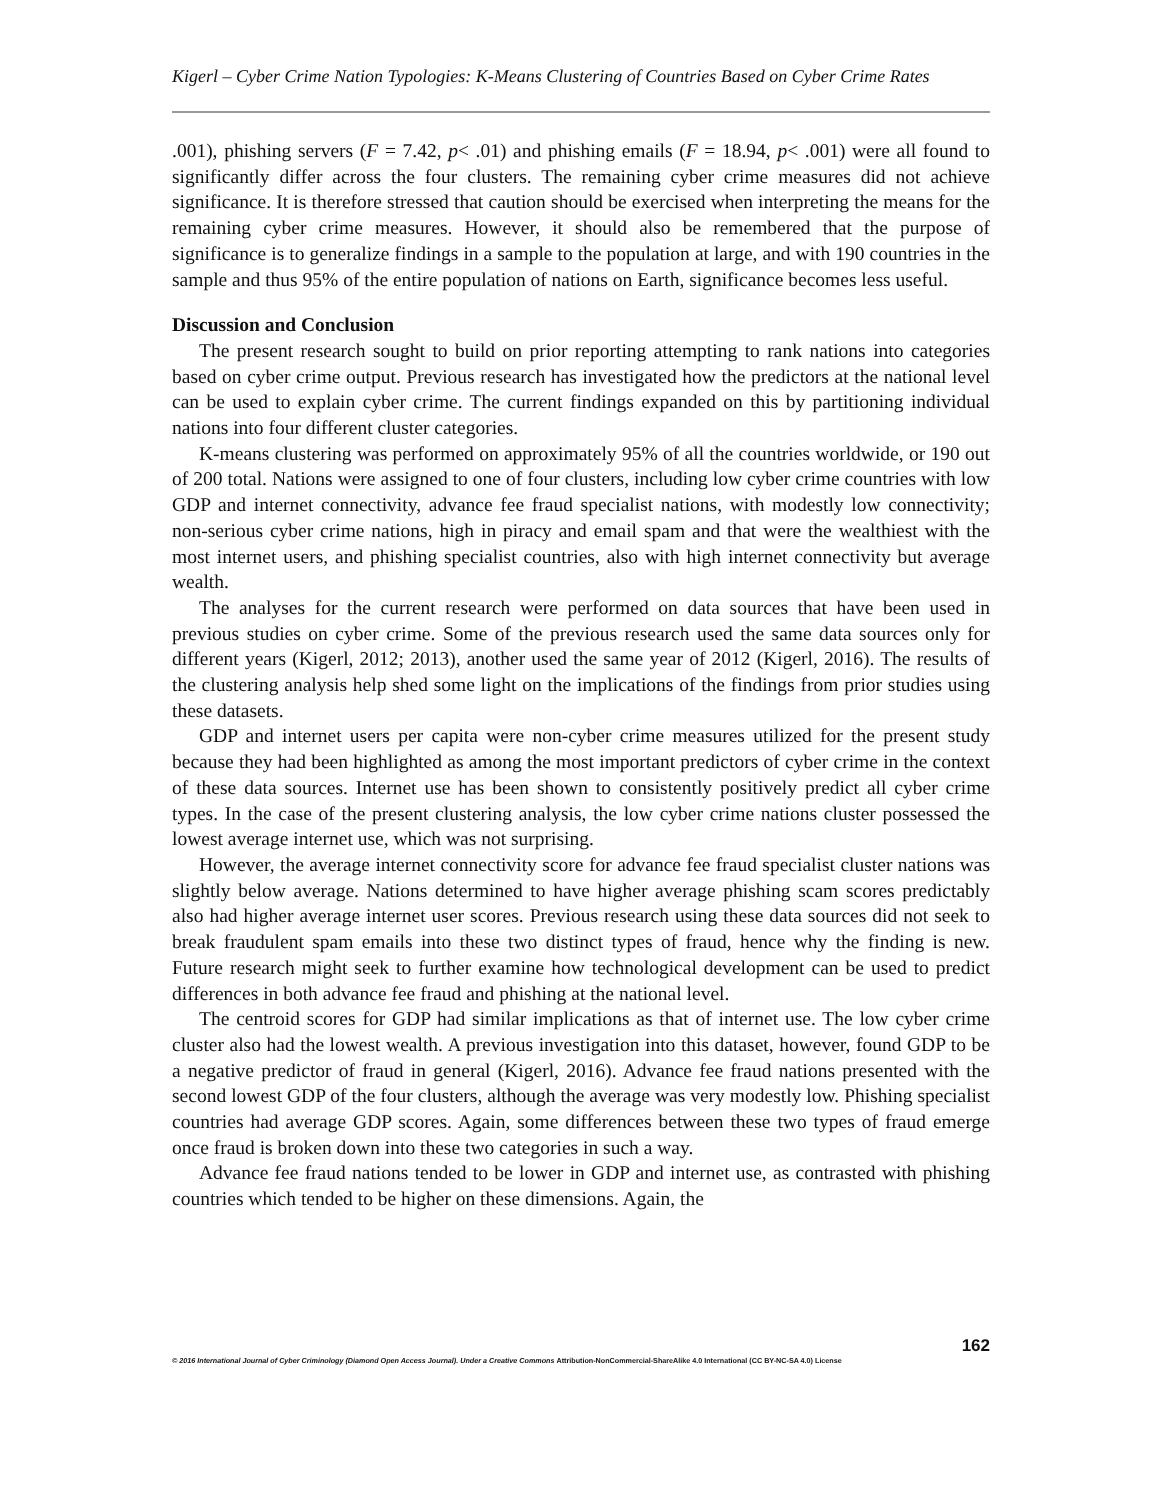Kigerl – Cyber Crime Nation Typologies: K-Means Clustering of Countries Based on Cyber Crime Rates
.001), phishing servers (F = 7.42, p< .01) and phishing emails (F = 18.94, p< .001) were all found to significantly differ across the four clusters. The remaining cyber crime measures did not achieve significance. It is therefore stressed that caution should be exercised when interpreting the means for the remaining cyber crime measures. However, it should also be remembered that the purpose of significance is to generalize findings in a sample to the population at large, and with 190 countries in the sample and thus 95% of the entire population of nations on Earth, significance becomes less useful.
Discussion and Conclusion
The present research sought to build on prior reporting attempting to rank nations into categories based on cyber crime output. Previous research has investigated how the predictors at the national level can be used to explain cyber crime. The current findings expanded on this by partitioning individual nations into four different cluster categories.
K-means clustering was performed on approximately 95% of all the countries worldwide, or 190 out of 200 total. Nations were assigned to one of four clusters, including low cyber crime countries with low GDP and internet connectivity, advance fee fraud specialist nations, with modestly low connectivity; non-serious cyber crime nations, high in piracy and email spam and that were the wealthiest with the most internet users, and phishing specialist countries, also with high internet connectivity but average wealth.
The analyses for the current research were performed on data sources that have been used in previous studies on cyber crime. Some of the previous research used the same data sources only for different years (Kigerl, 2012; 2013), another used the same year of 2012 (Kigerl, 2016). The results of the clustering analysis help shed some light on the implications of the findings from prior studies using these datasets.
GDP and internet users per capita were non-cyber crime measures utilized for the present study because they had been highlighted as among the most important predictors of cyber crime in the context of these data sources. Internet use has been shown to consistently positively predict all cyber crime types. In the case of the present clustering analysis, the low cyber crime nations cluster possessed the lowest average internet use, which was not surprising.
However, the average internet connectivity score for advance fee fraud specialist cluster nations was slightly below average. Nations determined to have higher average phishing scam scores predictably also had higher average internet user scores. Previous research using these data sources did not seek to break fraudulent spam emails into these two distinct types of fraud, hence why the finding is new. Future research might seek to further examine how technological development can be used to predict differences in both advance fee fraud and phishing at the national level.
The centroid scores for GDP had similar implications as that of internet use. The low cyber crime cluster also had the lowest wealth. A previous investigation into this dataset, however, found GDP to be a negative predictor of fraud in general (Kigerl, 2016). Advance fee fraud nations presented with the second lowest GDP of the four clusters, although the average was very modestly low. Phishing specialist countries had average GDP scores. Again, some differences between these two types of fraud emerge once fraud is broken down into these two categories in such a way.
Advance fee fraud nations tended to be lower in GDP and internet use, as contrasted with phishing countries which tended to be higher on these dimensions. Again, the
162
© 2016 International Journal of Cyber Criminology (Diamond Open Access Journal). Under a Creative Commons Attribution-NonCommercial-ShareAlike 4.0 International (CC BY-NC-SA 4.0) License